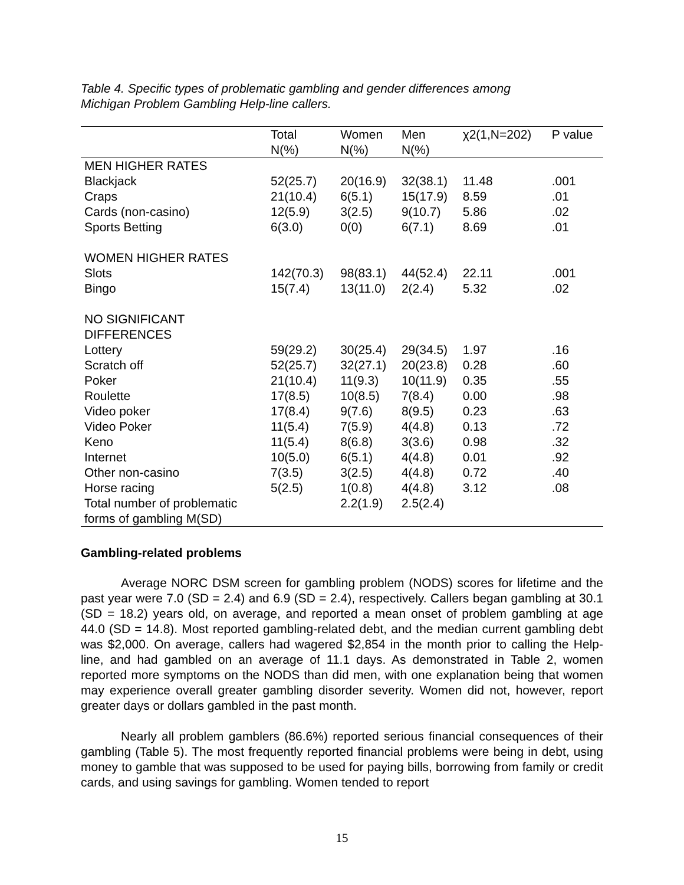Table 4. Specific types of problematic gambling and gender differences among
Michigan Problem Gambling Help-line callers.
| | Total N(%) | Women N(%) | Men N(%) | χ2(1,N=202) | P value |
| --- | --- | --- | --- | --- | --- |
| MEN HIGHER RATES | | | | | |
| Blackjack | 52(25.7) | 20(16.9) | 32(38.1) | 11.48 | .001 |
| Craps | 21(10.4) | 6(5.1) | 15(17.9) | 8.59 | .01 |
| Cards (non-casino) | 12(5.9) | 3(2.5) | 9(10.7) | 5.86 | .02 |
| Sports Betting | 6(3.0) | 0(0) | 6(7.1) | 8.69 | .01 |
| WOMEN HIGHER RATES | | | | | |
| Slots | 142(70.3) | 98(83.1) | 44(52.4) | 22.11 | .001 |
| Bingo | 15(7.4) | 13(11.0) | 2(2.4) | 5.32 | .02 |
| NO SIGNIFICANT DIFFERENCES | | | | | |
| Lottery | 59(29.2) | 30(25.4) | 29(34.5) | 1.97 | .16 |
| Scratch off | 52(25.7) | 32(27.1) | 20(23.8) | 0.28 | .60 |
| Poker | 21(10.4) | 11(9.3) | 10(11.9) | 0.35 | .55 |
| Roulette | 17(8.5) | 10(8.5) | 7(8.4) | 0.00 | .98 |
| Video poker | 17(8.4) | 9(7.6) | 8(9.5) | 0.23 | .63 |
| Video Poker | 11(5.4) | 7(5.9) | 4(4.8) | 0.13 | .72 |
| Keno | 11(5.4) | 8(6.8) | 3(3.6) | 0.98 | .32 |
| Internet | 10(5.0) | 6(5.1) | 4(4.8) | 0.01 | .92 |
| Other non-casino | 7(3.5) | 3(2.5) | 4(4.8) | 0.72 | .40 |
| Horse racing | 5(2.5) | 1(0.8) | 4(4.8) | 3.12 | .08 |
| Total number of problematic forms of gambling M(SD) | | 2.2(1.9) | 2.5(2.4) | | |
Gambling-related problems
Average NORC DSM screen for gambling problem (NODS) scores for lifetime and the past year were 7.0 (SD = 2.4) and 6.9 (SD = 2.4), respectively. Callers began gambling at 30.1 (SD = 18.2) years old, on average, and reported a mean onset of problem gambling at age 44.0 (SD = 14.8). Most reported gambling-related debt, and the median current gambling debt was $2,000. On average, callers had wagered $2,854 in the month prior to calling the Help-line, and had gambled on an average of 11.1 days. As demonstrated in Table 2, women reported more symptoms on the NODS than did men, with one explanation being that women may experience overall greater gambling disorder severity. Women did not, however, report greater days or dollars gambled in the past month.
Nearly all problem gamblers (86.6%) reported serious financial consequences of their gambling (Table 5). The most frequently reported financial problems were being in debt, using money to gamble that was supposed to be used for paying bills, borrowing from family or credit cards, and using savings for gambling. Women tended to report
15